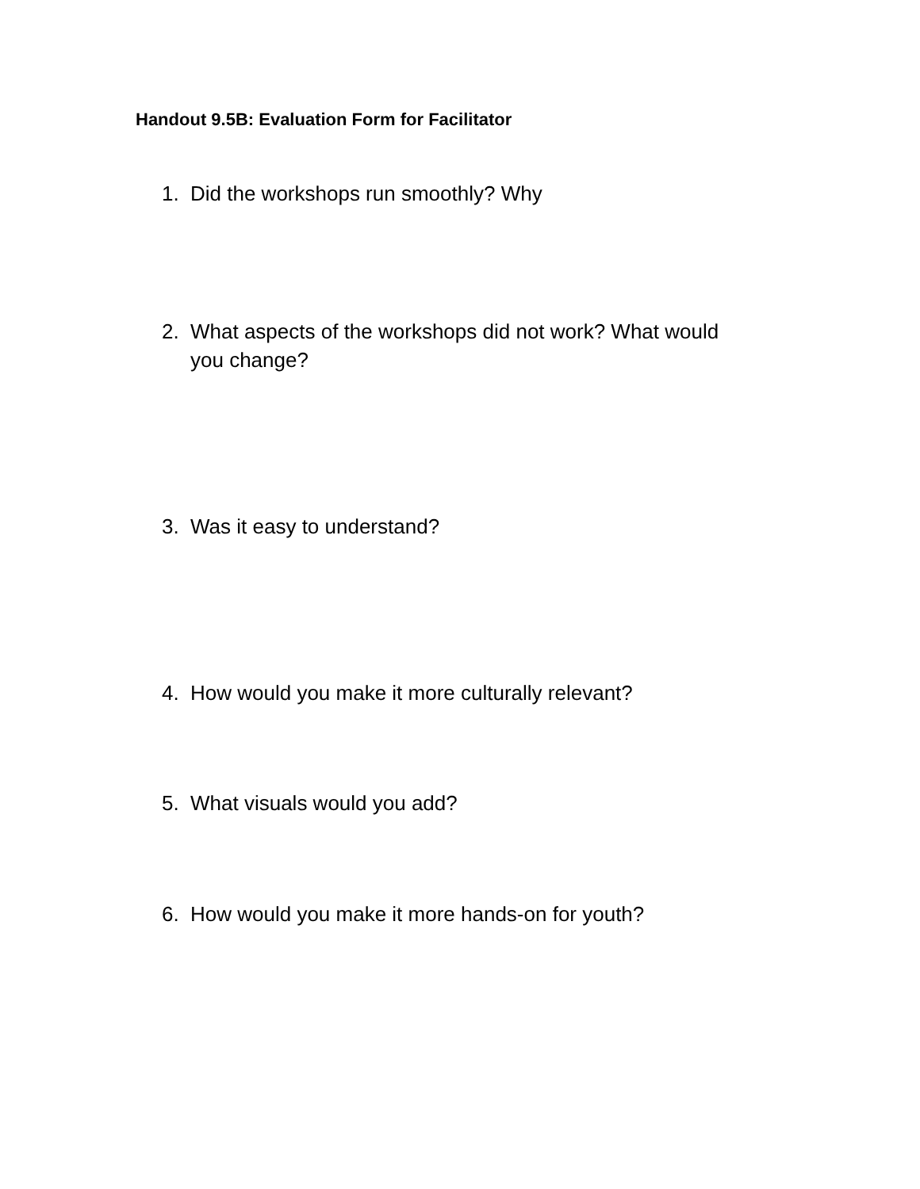Handout 9.5B: Evaluation Form for Facilitator
1. Did the workshops run smoothly? Why
2. What aspects of the workshops did not work? What would you change?
3. Was it easy to understand?
4. How would you make it more culturally relevant?
5. What visuals would you add?
6. How would you make it more hands-on for youth?